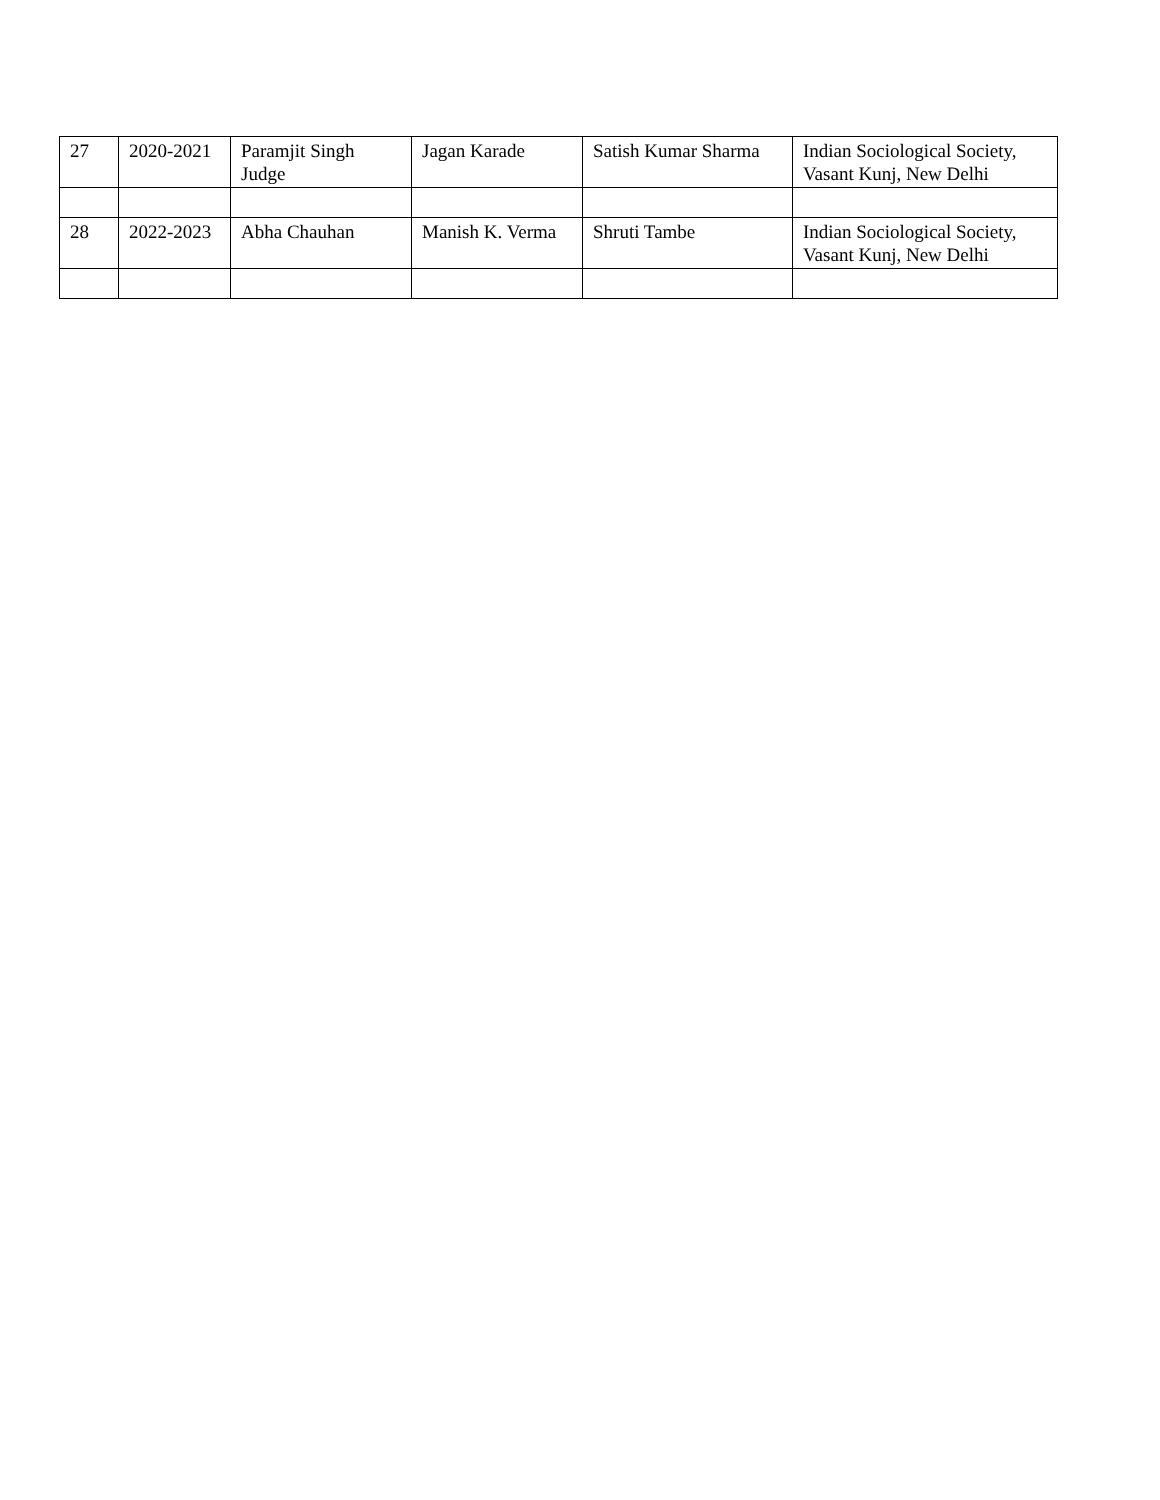| 27 | 2020-2021 | Paramjit Singh Judge | Jagan Karade | Satish Kumar Sharma | Indian Sociological Society, Vasant Kunj, New Delhi |
| 28 | 2022-2023 | Abha Chauhan | Manish K. Verma | Shruti Tambe | Indian Sociological Society, Vasant Kunj, New Delhi |